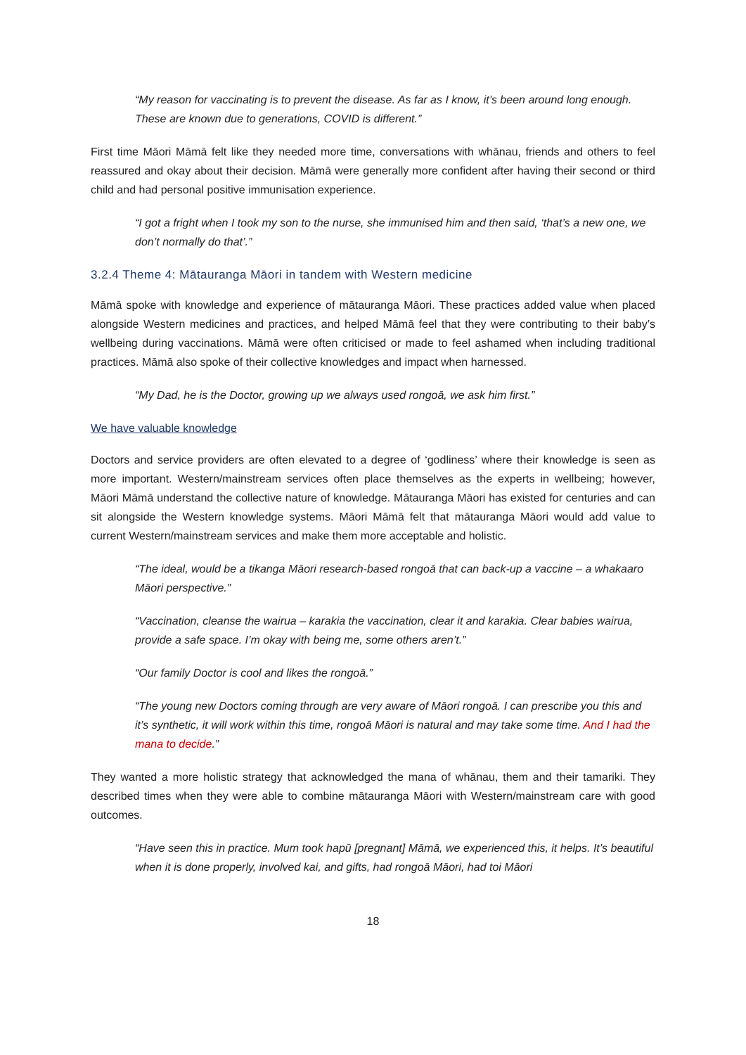“My reason for vaccinating is to prevent the disease. As far as I know, it’s been around long enough. These are known due to generations, COVID is different.”
First time Māori Māmā felt like they needed more time, conversations with whānau, friends and others to feel reassured and okay about their decision. Māmā were generally more confident after having their second or third child and had personal positive immunisation experience.
“I got a fright when I took my son to the nurse, she immunised him and then said, ‘that’s a new one, we don’t normally do that’.”
3.2.4 Theme 4: Mātauranga Māori in tandem with Western medicine
Māmā spoke with knowledge and experience of mātauranga Māori. These practices added value when placed alongside Western medicines and practices, and helped Māmā feel that they were contributing to their baby’s wellbeing during vaccinations. Māmā were often criticised or made to feel ashamed when including traditional practices. Māmā also spoke of their collective knowledges and impact when harnessed.
“My Dad, he is the Doctor, growing up we always used rongoā, we ask him first.”
We have valuable knowledge
Doctors and service providers are often elevated to a degree of ‘godliness’ where their knowledge is seen as more important. Western/mainstream services often place themselves as the experts in wellbeing; however, Māori Māmā understand the collective nature of knowledge. Mātauranga Māori has existed for centuries and can sit alongside the Western knowledge systems. Māori Māmā felt that mātauranga Māori would add value to current Western/mainstream services and make them more acceptable and holistic.
“The ideal, would be a tikanga Māori research-based rongoā that can back-up a vaccine – a whakaaro Māori perspective.”
“Vaccination, cleanse the wairua – karakia the vaccination, clear it and karakia. Clear babies wairua, provide a safe space. I’m okay with being me, some others aren’t.”
“Our family Doctor is cool and likes the rongoā.”
“The young new Doctors coming through are very aware of Māori rongoā. I can prescribe you this and it’s synthetic, it will work within this time, rongoā Māori is natural and may take some time. And I had the mana to decide.”
They wanted a more holistic strategy that acknowledged the mana of whānau, them and their tamariki. They described times when they were able to combine mātauranga Māori with Western/mainstream care with good outcomes.
“Have seen this in practice. Mum took hapū [pregnant] Māmā, we experienced this, it helps. It’s beautiful when it is done properly, involved kai, and gifts, had rongoā Māori, had toi Māori
18